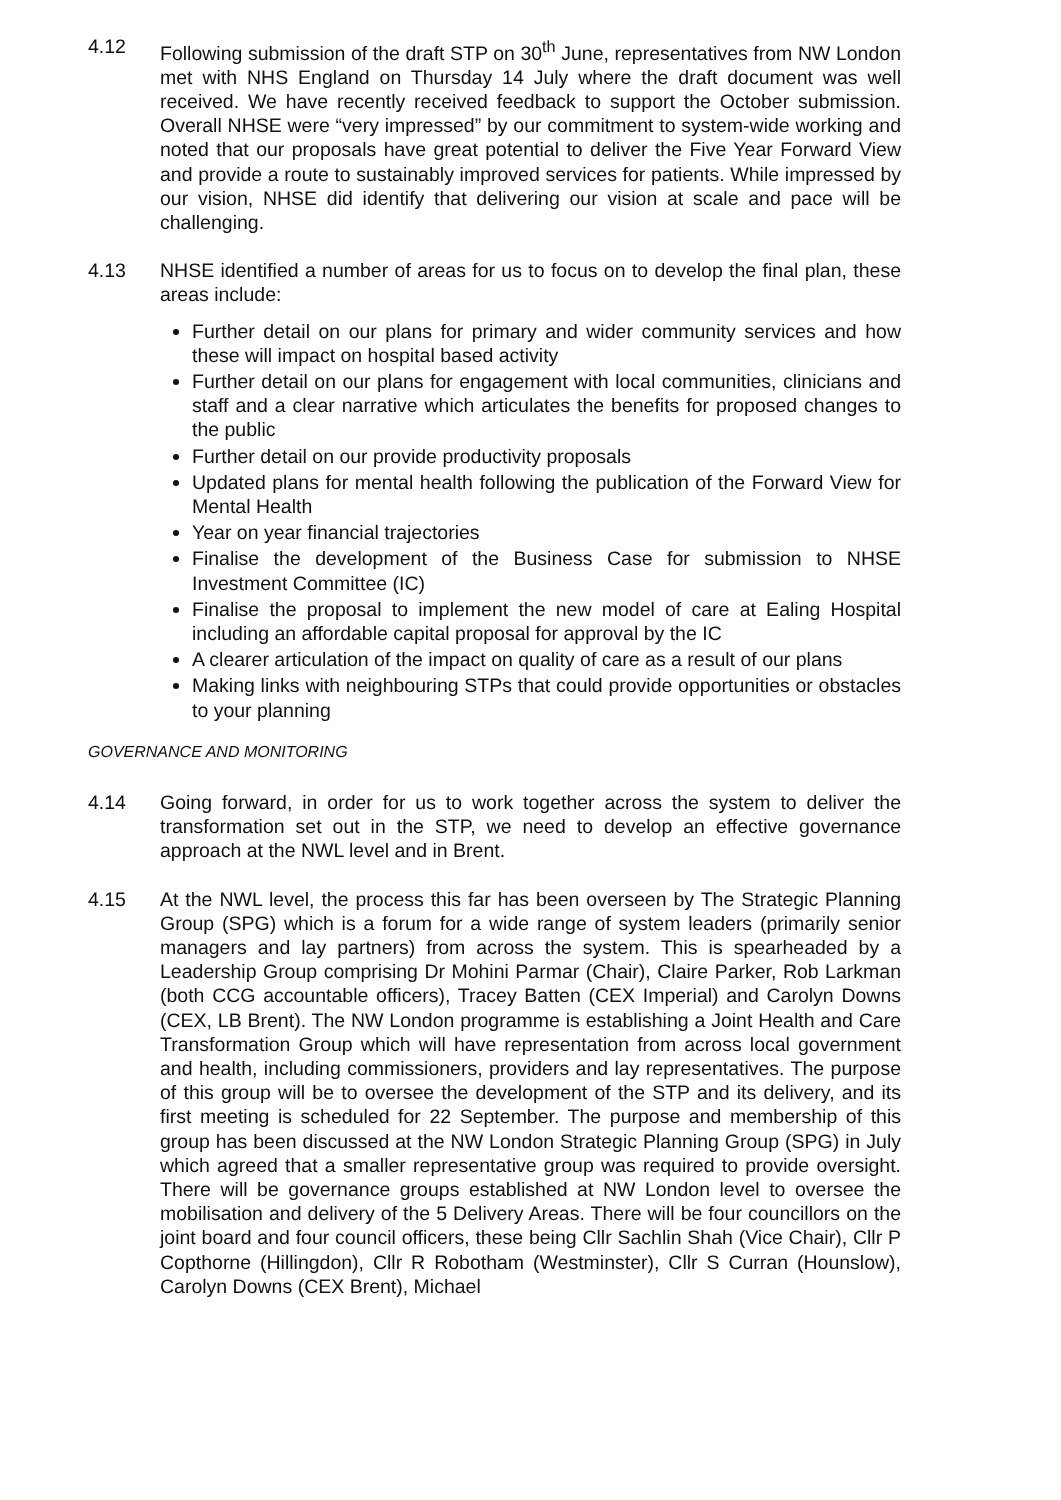4.12 Following submission of the draft STP on 30<sup>th</sup> June, representatives from NW London met with NHS England on Thursday 14 July where the draft document was well received. We have recently received feedback to support the October submission. Overall NHSE were “very impressed” by our commitment to system-wide working and noted that our proposals have great potential to deliver the Five Year Forward View and provide a route to sustainably improved services for patients. While impressed by our vision, NHSE did identify that delivering our vision at scale and pace will be challenging.
4.13 NHSE identified a number of areas for us to focus on to develop the final plan, these areas include:
Further detail on our plans for primary and wider community services and how these will impact on hospital based activity
Further detail on our plans for engagement with local communities, clinicians and staff and a clear narrative which articulates the benefits for proposed changes to the public
Further detail on our provide productivity proposals
Updated plans for mental health following the publication of the Forward View for Mental Health
Year on year financial trajectories
Finalise the development of the Business Case for submission to NHSE Investment Committee (IC)
Finalise the proposal to implement the new model of care at Ealing Hospital including an affordable capital proposal for approval by the IC
A clearer articulation of the impact on quality of care as a result of our plans
Making links with neighbouring STPs that could provide opportunities or obstacles to your planning
GOVERNANCE AND MONITORING
4.14 Going forward, in order for us to work together across the system to deliver the transformation set out in the STP, we need to develop an effective governance approach at the NWL level and in Brent.
4.15 At the NWL level, the process this far has been overseen by The Strategic Planning Group (SPG) which is a forum for a wide range of system leaders (primarily senior managers and lay partners) from across the system. This is spearheaded by a Leadership Group comprising Dr Mohini Parmar (Chair), Claire Parker, Rob Larkman (both CCG accountable officers), Tracey Batten (CEX Imperial) and Carolyn Downs (CEX, LB Brent). The NW London programme is establishing a Joint Health and Care Transformation Group which will have representation from across local government and health, including commissioners, providers and lay representatives. The purpose of this group will be to oversee the development of the STP and its delivery, and its first meeting is scheduled for 22 September. The purpose and membership of this group has been discussed at the NW London Strategic Planning Group (SPG) in July which agreed that a smaller representative group was required to provide oversight. There will be governance groups established at NW London level to oversee the mobilisation and delivery of the 5 Delivery Areas. There will be four councillors on the joint board and four council officers, these being Cllr Sachlin Shah (Vice Chair), Cllr P Copthorne (Hillingdon), Cllr R Robotham (Westminster), Cllr S Curran (Hounslow), Carolyn Downs (CEX Brent), Michael